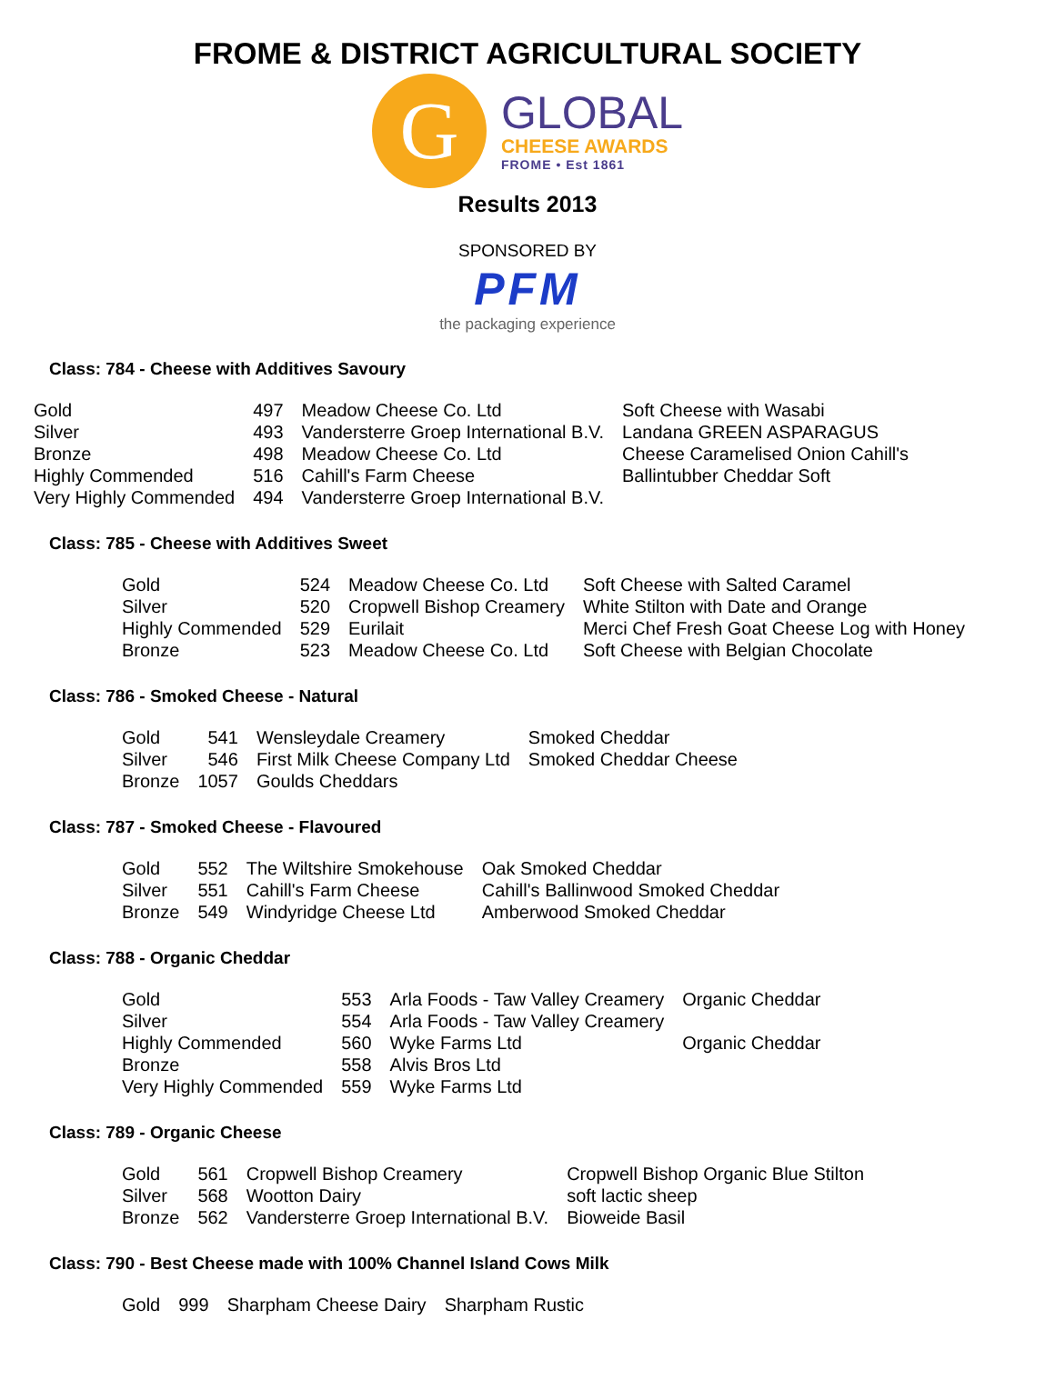FROME & DISTRICT AGRICULTURAL SOCIETY
G
GLOBAL
CHEESE AWARDS
FROME • Est 1861
Results 2013
SPONSORED BY
PFM
the packaging experience
Class: 784 - Cheese with Additives Savoury
| Gold | 497 | Meadow Cheese Co. Ltd | Soft Cheese with Wasabi |
| Silver | 493 | Vandersterre Groep International B.V. | Landana GREEN ASPARAGUS |
| Bronze | 498 | Meadow Cheese Co. Ltd | Cheese Caramelised Onion Cahill's |
| Highly Commended | 516 | Cahill's Farm Cheese | Ballintubber Cheddar Soft |
| Very Highly Commended | 494 | Vandersterre Groep International B.V. | |
Class: 785 - Cheese with Additives Sweet
| Gold | 524 | Meadow Cheese Co. Ltd | Soft Cheese with Salted Caramel |
| Silver | 520 | Cropwell Bishop Creamery | White Stilton with Date and Orange |
| Highly Commended | 529 | Eurilait | Merci Chef Fresh Goat Cheese Log with Honey |
| Bronze | 523 | Meadow Cheese Co. Ltd | Soft Cheese with Belgian Chocolate |
Class: 786 - Smoked Cheese - Natural
| Gold | 541 | Wensleydale Creamery | Smoked Cheddar |
| Silver | 546 | First Milk Cheese Company Ltd | Smoked Cheddar Cheese |
| Bronze | 1057 | Goulds Cheddars | |
Class: 787 - Smoked Cheese - Flavoured
| Gold | 552 | The Wiltshire Smokehouse | Oak Smoked Cheddar |
| Silver | 551 | Cahill's Farm Cheese | Cahill's Ballinwood Smoked Cheddar |
| Bronze | 549 | Windyridge Cheese Ltd | Amberwood Smoked Cheddar |
Class: 788 - Organic Cheddar
| Gold | 553 | Arla Foods - Taw Valley Creamery | Organic Cheddar |
| Silver | 554 | Arla Foods - Taw Valley Creamery | |
| Highly Commended | 560 | Wyke Farms Ltd | Organic Cheddar |
| Bronze | 558 | Alvis Bros Ltd | |
| Very Highly Commended | 559 | Wyke Farms Ltd | |
Class: 789 - Organic Cheese
| Gold | 561 | Cropwell Bishop Creamery | Cropwell Bishop Organic Blue Stilton |
| Silver | 568 | Wootton Dairy | soft lactic sheep |
| Bronze | 562 | Vandersterre Groep International B.V. | Bioweide Basil |
Class: 790 - Best Cheese made with 100% Channel Island Cows Milk
| Gold | 999 | Sharpham Cheese Dairy | Sharpham Rustic |